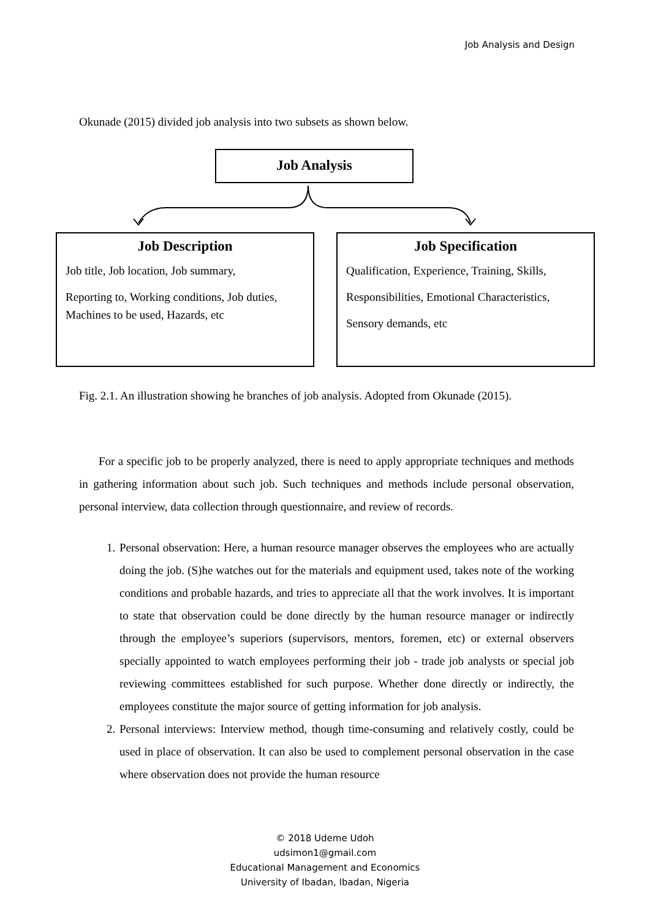Job Analysis and Design
Okunade (2015) divided job analysis into two subsets as shown below.
Job Analysis
Job Description
Job title, Job location, Job summary,
Reporting to, Working conditions, Job duties, Machines to be used, Hazards, etc
Job Specification
Qualification, Experience, Training, Skills,
Responsibilities, Emotional Characteristics,
Sensory demands, etc
Fig. 2.1. An illustration showing he branches of job analysis. Adopted from Okunade (2015).
For a specific job to be properly analyzed, there is need to apply appropriate techniques and methods in gathering information about such job. Such techniques and methods include personal observation, personal interview, data collection through questionnaire, and review of records.
1. Personal observation: Here, a human resource manager observes the employees who are actually doing the job. (S)he watches out for the materials and equipment used, takes note of the working conditions and probable hazards, and tries to appreciate all that the work involves. It is important to state that observation could be done directly by the human resource manager or indirectly through the employee’s superiors (supervisors, mentors, foremen, etc) or external observers specially appointed to watch employees performing their job - trade job analysts or special job reviewing committees established for such purpose. Whether done directly or indirectly, the employees constitute the major source of getting information for job analysis.
2. Personal interviews: Interview method, though time-consuming and relatively costly, could be used in place of observation. It can also be used to complement personal observation in the case where observation does not provide the human resource
© 2018 Udeme Udoh
udsimon1@gmail.com
Educational Management and Economics
University of Ibadan, Ibadan, Nigeria